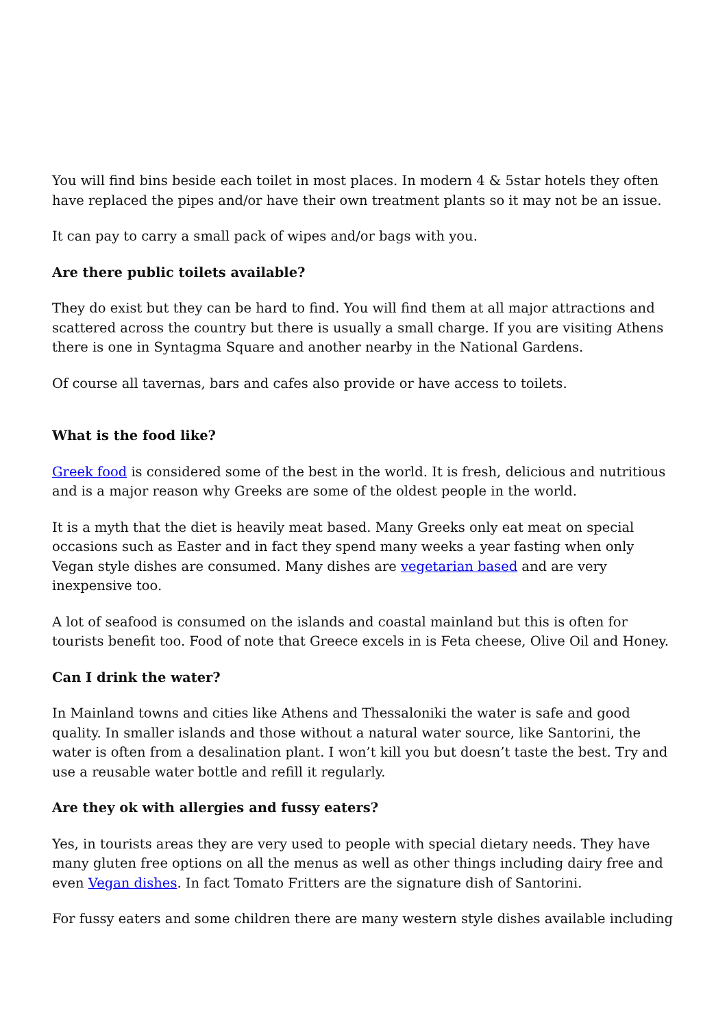You will find bins beside each toilet in most places. In modern 4 & 5star hotels they often have replaced the pipes and/or have their own treatment plants so it may not be an issue.
It can pay to carry a small pack of wipes and/or bags with you.
Are there public toilets available?
They do exist but they can be hard to find. You will find them at all major attractions and scattered across the country but there is usually a small charge. If you are visiting Athens there is one in Syntagma Square and another nearby in the National Gardens.
Of course all tavernas, bars and cafes also provide or have access to toilets.
What is the food like?
Greek food is considered some of the best in the world. It is fresh, delicious and nutritious and is a major reason why Greeks are some of the oldest people in the world.
It is a myth that the diet is heavily meat based. Many Greeks only eat meat on special occasions such as Easter and in fact they spend many weeks a year fasting when only Vegan style dishes are consumed. Many dishes are vegetarian based and are very inexpensive too.
A lot of seafood is consumed on the islands and coastal mainland but this is often for tourists benefit too. Food of note that Greece excels in is Feta cheese, Olive Oil and Honey.
Can I drink the water?
In Mainland towns and cities like Athens and Thessaloniki the water is safe and good quality. In smaller islands and those without a natural water source, like Santorini, the water is often from a desalination plant. I won’t kill you but doesn’t taste the best. Try and use a reusable water bottle and refill it regularly.
Are they ok with allergies and fussy eaters?
Yes, in tourists areas they are very used to people with special dietary needs. They have many gluten free options on all the menus as well as other things including dairy free and even Vegan dishes. In fact Tomato Fritters are the signature dish of Santorini.
For fussy eaters and some children there are many western style dishes available including